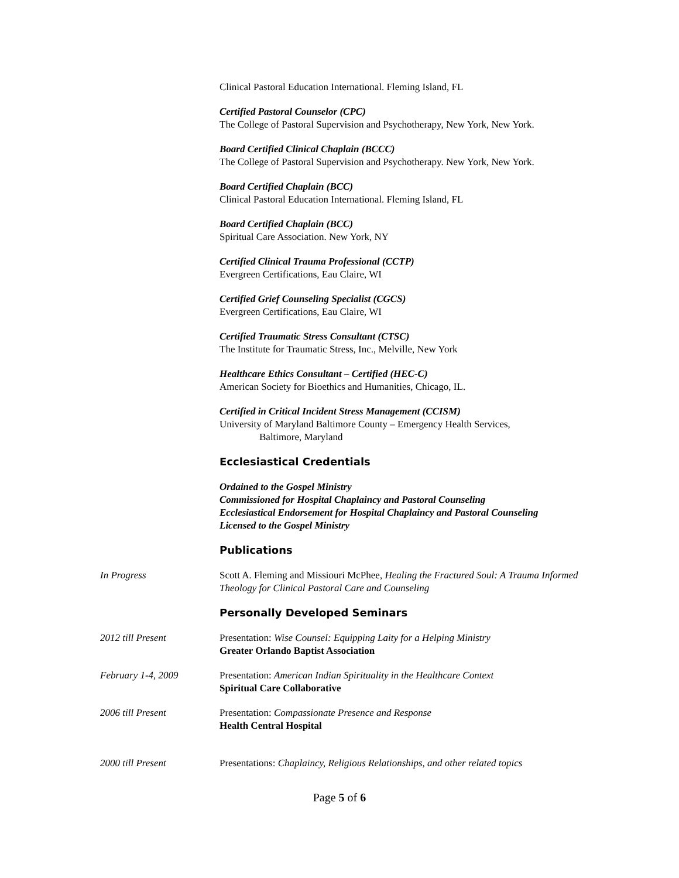Clinical Pastoral Education International. Fleming Island, FL
Certified Pastoral Counselor (CPC)
The College of Pastoral Supervision and Psychotherapy, New York, New York.
Board Certified Clinical Chaplain (BCCC)
The College of Pastoral Supervision and Psychotherapy. New York, New York.
Board Certified Chaplain (BCC)
Clinical Pastoral Education International. Fleming Island, FL
Board Certified Chaplain (BCC)
Spiritual Care Association. New York, NY
Certified Clinical Trauma Professional (CCTP)
Evergreen Certifications, Eau Claire, WI
Certified Grief Counseling Specialist (CGCS)
Evergreen Certifications, Eau Claire, WI
Certified Traumatic Stress Consultant (CTSC)
The Institute for Traumatic Stress, Inc., Melville, New York
Healthcare Ethics Consultant – Certified (HEC-C)
American Society for Bioethics and Humanities, Chicago, IL.
Certified in Critical Incident Stress Management (CCISM)
University of Maryland Baltimore County – Emergency Health Services,
Baltimore, Maryland
Ecclesiastical Credentials
Ordained to the Gospel Ministry
Commissioned for Hospital Chaplaincy and Pastoral Counseling
Ecclesiastical Endorsement for Hospital Chaplaincy and Pastoral Counseling
Licensed to the Gospel Ministry
Publications
In Progress Scott A. Fleming and Missiouri McPhee, Healing the Fractured Soul: A Trauma Informed Theology for Clinical Pastoral Care and Counseling
Personally Developed Seminars
2012 till Present Presentation: Wise Counsel: Equipping Laity for a Helping Ministry
Greater Orlando Baptist Association
February 1-4, 2009 Presentation: American Indian Spirituality in the Healthcare Context
Spiritual Care Collaborative
2006 till Present Presentation: Compassionate Presence and Response
Health Central Hospital
2000 till Present Presentations: Chaplaincy, Religious Relationships, and other related topics
Page 5 of 6